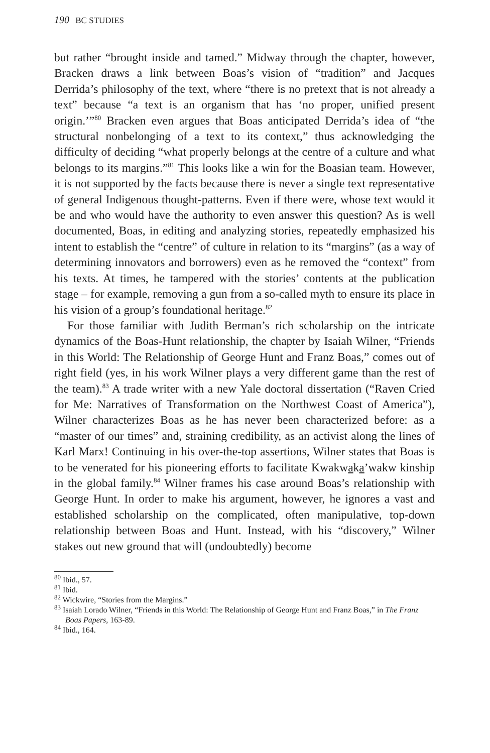190 BC STUDIES
but rather “brought inside and tamed.” Midway through the chapter, however, Bracken draws a link between Boas’s vision of “tradition” and Jacques Derrida’s philosophy of the text, where “there is no pretext that is not already a text” because “a text is an organism that has ‘no proper, unified present origin.’”<sup>80</sup> Bracken even argues that Boas anticipated Derrida’s idea of “the structural nonbelonging of a text to its context,” thus acknowledging the difficulty of deciding “what properly belongs at the centre of a culture and what belongs to its margins.”<sup>81</sup> This looks like a win for the Boasian team. However, it is not supported by the facts because there is never a single text representative of general Indigenous thought-patterns. Even if there were, whose text would it be and who would have the authority to even answer this question? As is well documented, Boas, in editing and analyzing stories, repeatedly emphasized his intent to establish the “centre” of culture in relation to its “margins” (as a way of determining innovators and borrowers) even as he removed the “context” from his texts. At times, he tampered with the stories’ contents at the publication stage – for example, removing a gun from a so-called myth to ensure its place in his vision of a group’s foundational heritage.<sup>82</sup>
For those familiar with Judith Berman’s rich scholarship on the intricate dynamics of the Boas-Hunt relationship, the chapter by Isaiah Wilner, “Friends in this World: The Relationship of George Hunt and Franz Boas,” comes out of right field (yes, in his work Wilner plays a very different game than the rest of the team).<sup>83</sup> A trade writer with a new Yale doctoral dissertation (“Raven Cried for Me: Narratives of Transformation on the Northwest Coast of America”), Wilner characterizes Boas as he has never been characterized before: as a “master of our times” and, straining credibility, as an activist along the lines of Karl Marx! Continuing in his over-the-top assertions, Wilner states that Boas is to be venerated for his pioneering efforts to facilitate Kwakwaka’wakw kinship in the global family.<sup>84</sup> Wilner frames his case around Boas’s relationship with George Hunt. In order to make his argument, however, he ignores a vast and established scholarship on the complicated, often manipulative, top-down relationship between Boas and Hunt. Instead, with his “discovery,” Wilner stakes out new ground that will (undoubtedly) become
<sup>80</sup> Ibid., 57.
<sup>81</sup> Ibid.
<sup>82</sup> Wickwire, “Stories from the Margins.”
<sup>83</sup> Isaiah Lorado Wilner, “Friends in this World: The Relationship of George Hunt and Franz Boas,” in The Franz Boas Papers, 163-89.
<sup>84</sup> Ibid., 164.